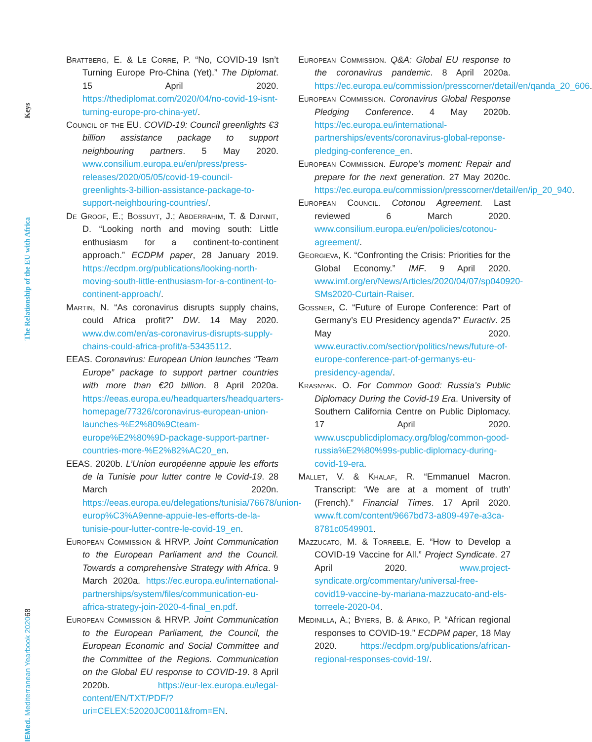Keys
The Relationship of the EU with Africa
68
IEMed. Mediterranean Yearbook 2020
Brattberg, E. & Le Corre, P. “No, COVID-19 Isn’t Turning Europe Pro-China (Yet).” The Diplomat. 15 April 2020. https://thediplomat.com/2020/04/no-covid-19-isnt-turning-europe-pro-china-yet/.
Council of the EU. COVID-19: Council greenlights €3 billion assistance package to support neighbouring partners. 5 May 2020. www.consilium.europa.eu/en/press/press-releases/2020/05/05/covid-19-council-greenlights-3-billion-assistance-package-to-support-neighbouring-countries/.
De Groof, E.; Bossuyt, J.; Abderrahim, T. & Djinnit, D. “Looking north and moving south: Little enthusiasm for a continent-to-continent approach.” ECDPM paper, 28 January 2019. https://ecdpm.org/publications/looking-north-moving-south-little-enthusiasm-for-a-continent-to-continent-approach/.
Martin, N. “As coronavirus disrupts supply chains, could Africa profit?” DW. 14 May 2020. www.dw.com/en/as-coronavirus-disrupts-supply-chains-could-africa-profit/a-53435112.
EEAS. Coronavirus: European Union launches “Team Europe” package to support partner countries with more than €20 billion. 8 April 2020a. https://eeas.europa.eu/headquarters/headquarters-homepage/77326/coronavirus-european-union-launches-%E2%80%9Cteam-europe%E2%80%9D-package-support-partner-countries-more-%E2%82%AC20_en.
EEAS. 2020b. L’Union européenne appuie les efforts de la Tunisie pour lutter contre le Covid-19. 28 March 2020n. https://eeas.europa.eu/delegations/tunisia/76678/union-europ%C3%A9enne-appuie-les-efforts-de-la-tunisie-pour-lutter-contre-le-covid-19_en.
European Commission & HRVP. Joint Communication to the European Parliament and the Council. Towards a comprehensive Strategy with Africa. 9 March 2020a. https://ec.europa.eu/international-partnerships/system/files/communication-eu-africa-strategy-join-2020-4-final_en.pdf.
European Commission & HRVP. Joint Communication to the European Parliament, the Council, the European Economic and Social Committee and the Committee of the Regions. Communication on the Global EU response to COVID-19. 8 April 2020b. https://eur-lex.europa.eu/legal-content/EN/TXT/PDF/?uri=CELEX:52020JC0011&from=EN.
European Commission. Q&A: Global EU response to the coronavirus pandemic. 8 April 2020a. https://ec.europa.eu/commission/presscorner/detail/en/qanda_20_606.
European Commission. Coronavirus Global Response Pledging Conference. 4 May 2020b. https://ec.europa.eu/international-partnerships/events/coronavirus-global-reponse-pledging-conference_en.
European Commission. Europe’s moment: Repair and prepare for the next generation. 27 May 2020c. https://ec.europa.eu/commission/presscorner/detail/en/ip_20_940.
European Council. Cotonou Agreement. Last reviewed 6 March 2020. www.consilium.europa.eu/en/policies/cotonou-agreement/.
Georgieva, K. “Confronting the Crisis: Priorities for the Global Economy.” IMF. 9 April 2020. www.imf.org/en/News/Articles/2020/04/07/sp040920-SMs2020-Curtain-Raiser.
Gossner, C. “Future of Europe Conference: Part of Germany’s EU Presidency agenda?” Euractiv. 25 May 2020. www.euractiv.com/section/politics/news/future-of-europe-conference-part-of-germanys-eu-presidency-agenda/.
Krasnyak. O. For Common Good: Russia’s Public Diplomacy During the Covid-19 Era. University of Southern California Centre on Public Diplomacy. 17 April 2020. www.uscpublicdiplomacy.org/blog/common-good-russia%E2%80%99s-public-diplomacy-during-covid-19-era.
Mallet, V. & Khalaf, R. “Emmanuel Macron. Transcript: ‘We are at a moment of truth’ (French).” Financial Times. 17 April 2020. www.ft.com/content/9667bd73-a809-497e-a3ca-8781c0549901.
Mazzucato, M. & Torreele, E. “How to Develop a COVID-19 Vaccine for All.” Project Syndicate. 27 April 2020. www.project-syndicate.org/commentary/universal-free-covid19-vaccine-by-mariana-mazzucato-and-els-torreele-2020-04.
Medinilla, A.; Byiers, B. & Apiko, P. “African regional responses to COVID-19.” ECDPM paper, 18 May 2020. https://ecdpm.org/publications/african-regional-responses-covid-19/.